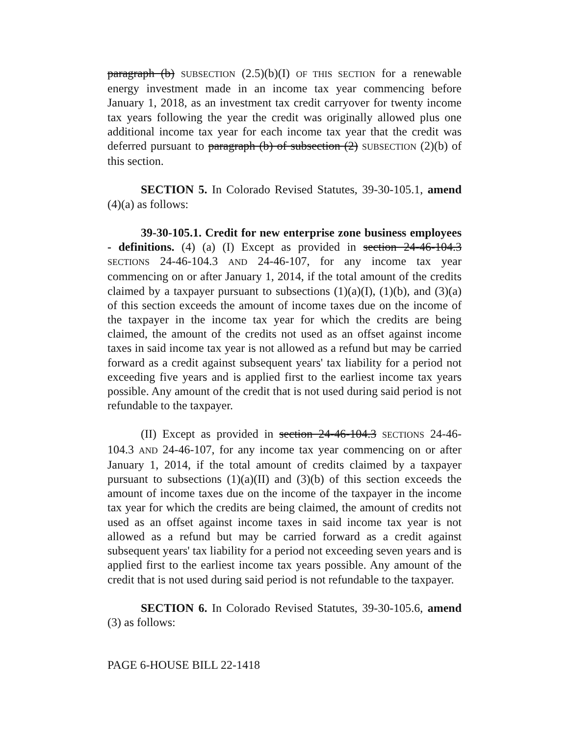paragraph (b) SUBSECTION (2.5)(b)(I) OF THIS SECTION for a renewable energy investment made in an income tax year commencing before January 1, 2018, as an investment tax credit carryover for twenty income tax years following the year the credit was originally allowed plus one additional income tax year for each income tax year that the credit was deferred pursuant to paragraph (b) of subsection (2) SUBSECTION (2)(b) of this section.
SECTION 5. In Colorado Revised Statutes, 39-30-105.1, amend (4)(a) as follows:
39-30-105.1. Credit for new enterprise zone business employees - definitions. (4) (a) (I) Except as provided in section 24-46-104.3 SECTIONS 24-46-104.3 AND 24-46-107, for any income tax year commencing on or after January 1, 2014, if the total amount of the credits claimed by a taxpayer pursuant to subsections (1)(a)(I), (1)(b), and (3)(a) of this section exceeds the amount of income taxes due on the income of the taxpayer in the income tax year for which the credits are being claimed, the amount of the credits not used as an offset against income taxes in said income tax year is not allowed as a refund but may be carried forward as a credit against subsequent years' tax liability for a period not exceeding five years and is applied first to the earliest income tax years possible. Any amount of the credit that is not used during said period is not refundable to the taxpayer.
(II) Except as provided in section 24-46-104.3 SECTIONS 24-46-104.3 AND 24-46-107, for any income tax year commencing on or after January 1, 2014, if the total amount of credits claimed by a taxpayer pursuant to subsections (1)(a)(II) and (3)(b) of this section exceeds the amount of income taxes due on the income of the taxpayer in the income tax year for which the credits are being claimed, the amount of credits not used as an offset against income taxes in said income tax year is not allowed as a refund but may be carried forward as a credit against subsequent years' tax liability for a period not exceeding seven years and is applied first to the earliest income tax years possible. Any amount of the credit that is not used during said period is not refundable to the taxpayer.
SECTION 6. In Colorado Revised Statutes, 39-30-105.6, amend (3) as follows:
PAGE 6-HOUSE BILL 22-1418